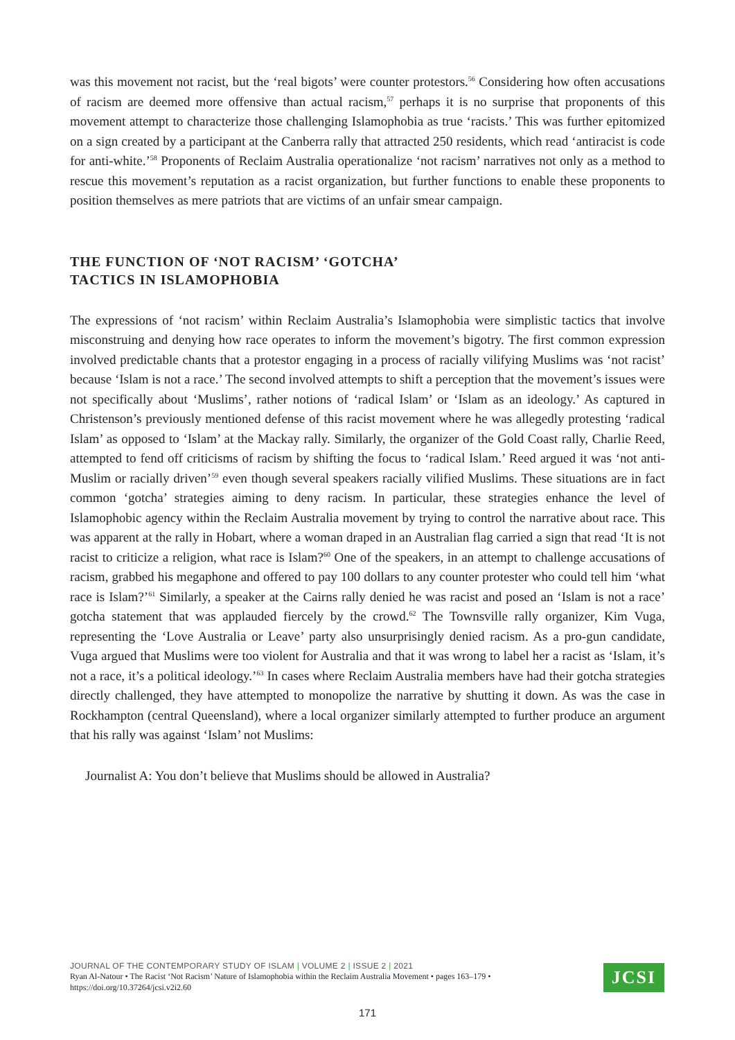was this movement not racist, but the ‘real bigots’ were counter protestors.<sup>56</sup> Considering how often accusations of racism are deemed more offensive than actual racism,<sup>57</sup> perhaps it is no surprise that proponents of this movement attempt to characterize those challenging Islamophobia as true ‘racists.’ This was further epitomized on a sign created by a participant at the Canberra rally that attracted 250 residents, which read ‘antiracist is code for anti-white.’<sup>58</sup> Proponents of Reclaim Australia operationalize ‘not racism’ narratives not only as a method to rescue this movement’s reputation as a racist organization, but further functions to enable these proponents to position themselves as mere patriots that are victims of an unfair smear campaign.
THE FUNCTION OF ‘NOT RACISM’ ‘GOTCHA’
TACTICS IN ISLAMOPHOBIA
The expressions of ‘not racism’ within Reclaim Australia’s Islamophobia were simplistic tactics that involve misconstruing and denying how race operates to inform the movement’s bigotry. The first common expression involved predictable chants that a protestor engaging in a process of racially vilifying Muslims was ‘not racist’ because ‘Islam is not a race.’ The second involved attempts to shift a perception that the movement’s issues were not specifically about ‘Muslims’, rather notions of ‘radical Islam’ or ‘Islam as an ideology.’ As captured in Christenson’s previously mentioned defense of this racist movement where he was allegedly protesting ‘radical Islam’ as opposed to ‘Islam’ at the Mackay rally. Similarly, the organizer of the Gold Coast rally, Charlie Reed, attempted to fend off criticisms of racism by shifting the focus to ‘radical Islam.’ Reed argued it was ‘not anti-Muslim or racially driven’<sup>59</sup> even though several speakers racially vilified Muslims. These situations are in fact common ‘gotcha’ strategies aiming to deny racism. In particular, these strategies enhance the level of Islamophobic agency within the Reclaim Australia movement by trying to control the narrative about race. This was apparent at the rally in Hobart, where a woman draped in an Australian flag carried a sign that read ‘It is not racist to criticize a religion, what race is Islam?<sup>60</sup> One of the speakers, in an attempt to challenge accusations of racism, grabbed his megaphone and offered to pay 100 dollars to any counter protester who could tell him ‘what race is Islam?’<sup>61</sup> Similarly, a speaker at the Cairns rally denied he was racist and posed an ‘Islam is not a race’ gotcha statement that was applauded fiercely by the crowd.<sup>62</sup> The Townsville rally organizer, Kim Vuga, representing the ‘Love Australia or Leave’ party also unsurprisingly denied racism. As a pro-gun candidate, Vuga argued that Muslims were too violent for Australia and that it was wrong to label her a racist as ‘Islam, it’s not a race, it’s a political ideology.’<sup>63</sup> In cases where Reclaim Australia members have had their gotcha strategies directly challenged, they have attempted to monopolize the narrative by shutting it down. As was the case in Rockhampton (central Queensland), where a local organizer similarly attempted to further produce an argument that his rally was against ‘Islam’ not Muslims:
Journalist A: You don’t believe that Muslims should be allowed in Australia?
JOURNAL OF THE CONTEMPORARY STUDY OF ISLAM | VOLUME 2 | ISSUE 2 | 2021
Ryan Al-Natour • The Racist ‘Not Racism’ Nature of Islamophobia within the Reclaim Australia Movement • pages 163–179 • https://doi.org/10.37264/jcsi.v2i2.60
JCSI
171